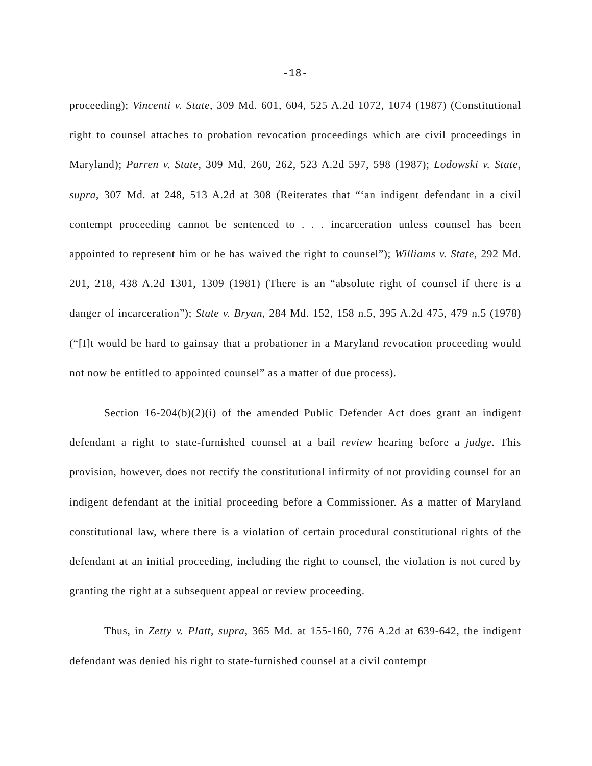-18-
proceeding); Vincenti v. State, 309 Md. 601, 604, 525 A.2d 1072, 1074 (1987) (Constitutional right to counsel attaches to probation revocation proceedings which are civil proceedings in Maryland); Parren v. State, 309 Md. 260, 262, 523 A.2d 597, 598 (1987); Lodowski v. State, supra, 307 Md. at 248, 513 A.2d at 308 (Reiterates that “‘an indigent defendant in a civil contempt proceeding cannot be sentenced to . . . incarceration unless counsel has been appointed to represent him or he has waived the right to counsel”); Williams v. State, 292 Md. 201, 218, 438 A.2d 1301, 1309 (1981) (There is an “absolute right of counsel if there is a danger of incarceration”); State v. Bryan, 284 Md. 152, 158 n.5, 395 A.2d 475, 479 n.5 (1978) (“[I]t would be hard to gainsay that a probationer in a Maryland revocation proceeding would not now be entitled to appointed counsel” as a matter of due process).
Section 16-204(b)(2)(i) of the amended Public Defender Act does grant an indigent defendant a right to state-furnished counsel at a bail review hearing before a judge. This provision, however, does not rectify the constitutional infirmity of not providing counsel for an indigent defendant at the initial proceeding before a Commissioner. As a matter of Maryland constitutional law, where there is a violation of certain procedural constitutional rights of the defendant at an initial proceeding, including the right to counsel, the violation is not cured by granting the right at a subsequent appeal or review proceeding.
Thus, in Zetty v. Platt, supra, 365 Md. at 155-160, 776 A.2d at 639-642, the indigent defendant was denied his right to state-furnished counsel at a civil contempt